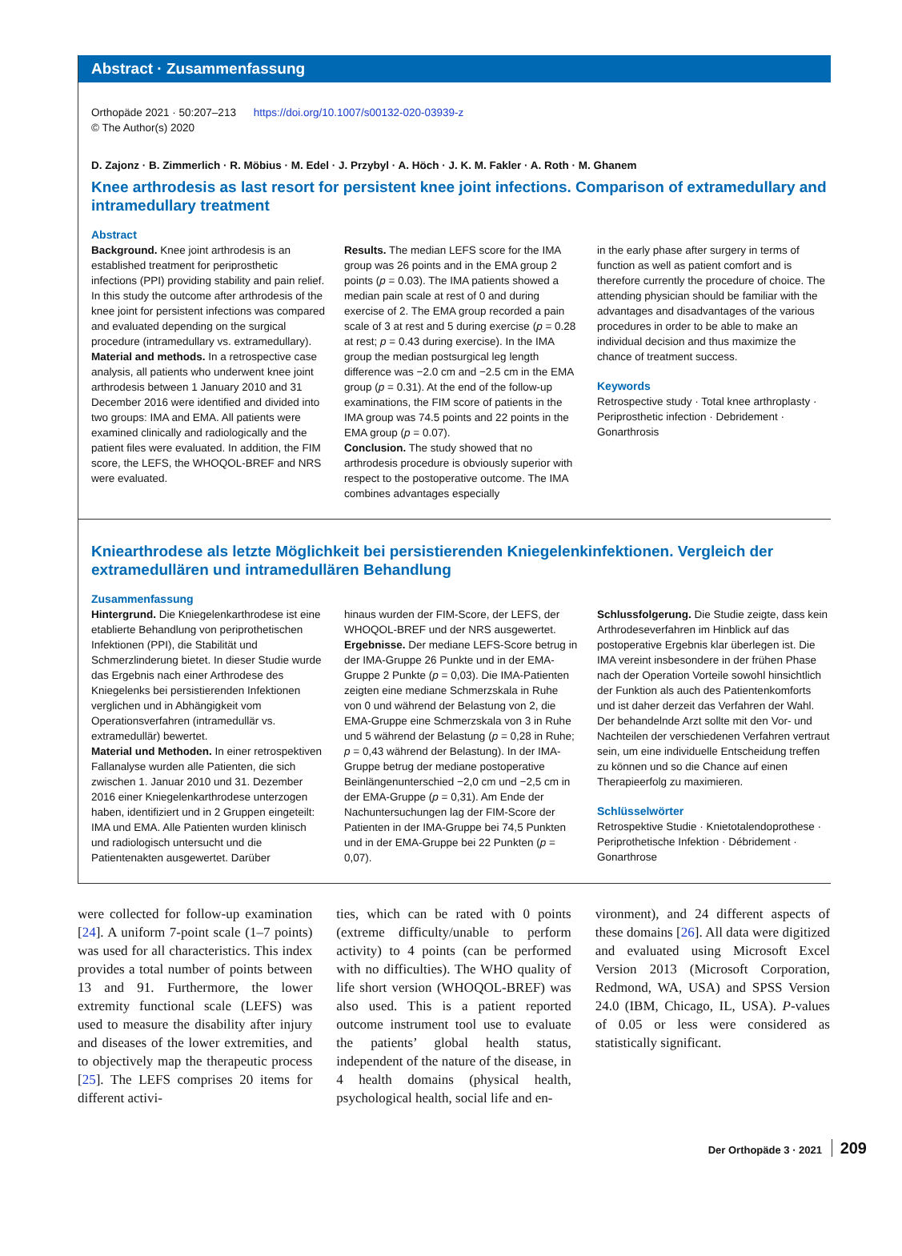Abstract · Zusammenfassung
Orthopäde 2021 · 50:207–213 https://doi.org/10.1007/s00132-020-03939-z
© The Author(s) 2020
D. Zajonz · B. Zimmerlich · R. Möbius · M. Edel · J. Przybyl · A. Höch · J. K. M. Fakler · A. Roth · M. Ghanem
Knee arthrodesis as last resort for persistent knee joint infections. Comparison of extramedullary and intramedullary treatment
Abstract
Background. Knee joint arthrodesis is an established treatment for periprosthetic infections (PPI) providing stability and pain relief. In this study the outcome after arthrodesis of the knee joint for persistent infections was compared and evaluated depending on the surgical procedure (intramedullary vs. extramedullary).
Material and methods. In a retrospective case analysis, all patients who underwent knee joint arthrodesis between 1 January 2010 and 31 December 2016 were identified and divided into two groups: IMA and EMA. All patients were examined clinically and radiologically and the patient files were evaluated. In addition, the FIM score, the LEFS, the WHOQOL-BREF and NRS were evaluated.
Results. The median LEFS score for the IMA group was 26 points and in the EMA group 2 points (p = 0.03). The IMA patients showed a median pain scale at rest of 0 and during exercise of 2. The EMA group recorded a pain scale of 3 at rest and 5 during exercise (p = 0.28 at rest; p = 0.43 during exercise). In the IMA group the median postsurgical leg length difference was −2.0 cm and −2.5 cm in the EMA group (p = 0.31). At the end of the follow-up examinations, the FIM score of patients in the IMA group was 74.5 points and 22 points in the EMA group (p = 0.07).
Conclusion. The study showed that no arthrodesis procedure is obviously superior with respect to the postoperative outcome. The IMA combines advantages especially
in the early phase after surgery in terms of function as well as patient comfort and is therefore currently the procedure of choice. The attending physician should be familiar with the advantages and disadvantages of the various procedures in order to be able to make an individual decision and thus maximize the chance of treatment success.
Keywords
Retrospective study · Total knee arthroplasty · Periprosthetic infection · Debridement · Gonarthrosis
Kniearthrodese als letzte Möglichkeit bei persistierenden Kniegelenkinfektionen. Vergleich der extramedullären und intramedullären Behandlung
Zusammenfassung
Hintergrund. Die Kniegelenkarthrodese ist eine etablierte Behandlung von periprothetischen Infektionen (PPI), die Stabilität und Schmerzlinderung bietet. In dieser Studie wurde das Ergebnis nach einer Arthrodese des Kniegelenks bei persistierenden Infektionen verglichen und in Abhängigkeit vom Operationsverfahren (intramedullär vs. extramedullär) bewertet.
Material und Methoden. In einer retrospektiven Fallanalyse wurden alle Patienten, die sich zwischen 1. Januar 2010 und 31. Dezember 2016 einer Kniegelenkarthrodese unterzogen haben, identifiziert und in 2 Gruppen eingeteilt: IMA und EMA. Alle Patienten wurden klinisch und radiologisch untersucht und die Patientenakten ausgewertet. Darüber
hinaus wurden der FIM-Score, der LEFS, der WHOQOL-BREF und der NRS ausgewertet.
Ergebnisse. Der mediane LEFS-Score betrug in der IMA-Gruppe 26 Punkte und in der EMA-Gruppe 2 Punkte (p = 0,03). Die IMA-Patienten zeigten eine mediane Schmerzskala in Ruhe von 0 und während der Belastung von 2, die EMA-Gruppe eine Schmerzskala von 3 in Ruhe und 5 während der Belastung (p = 0,28 in Ruhe; p = 0,43 während der Belastung). In der IMA-Gruppe betrug der mediane postoperative Beinlängenunterschied −2,0 cm und −2,5 cm in der EMA-Gruppe (p = 0,31). Am Ende der Nachuntersuchungen lag der FIM-Score der Patienten in der IMA-Gruppe bei 74,5 Punkten und in der EMA-Gruppe bei 22 Punkten (p = 0,07).
Schlussfolgerung. Die Studie zeigte, dass kein Arthrodeseverfahren im Hinblick auf das postoperative Ergebnis klar überlegen ist. Die IMA vereint insbesondere in der frühen Phase nach der Operation Vorteile sowohl hinsichtlich der Funktion als auch des Patientenkomforts und ist daher derzeit das Verfahren der Wahl. Der behandelnde Arzt sollte mit den Vor- und Nachteilen der verschiedenen Verfahren vertraut sein, um eine individuelle Entscheidung treffen zu können und so die Chance auf einen Therapieerfolg zu maximieren.
Schlüsselwörter
Retrospektive Studie · Knietotalendoprothese · Periprothetische Infektion · Débridement · Gonarthrose
were collected for follow-up examination [24]. A uniform 7-point scale (1–7 points) was used for all characteristics. This index provides a total number of points between 13 and 91. Furthermore, the lower extremity functional scale (LEFS) was used to measure the disability after injury and diseases of the lower extremities, and to objectively map the therapeutic process [25]. The LEFS comprises 20 items for different activi-
ties, which can be rated with 0 points (extreme difficulty/unable to perform activity) to 4 points (can be performed with no difficulties). The WHO quality of life short version (WHOQOL-BREF) was also used. This is a patient reported outcome instrument tool use to evaluate the patients’ global health status, independent of the nature of the disease, in 4 health domains (physical health, psychological health, social life and en-
vironment), and 24 different aspects of these domains [26]. All data were digitized and evaluated using Microsoft Excel Version 2013 (Microsoft Corporation, Redmond, WA, USA) and SPSS Version 24.0 (IBM, Chicago, IL, USA). P-values of 0.05 or less were considered as statistically significant.
Der Orthopäde 3 · 2021 209